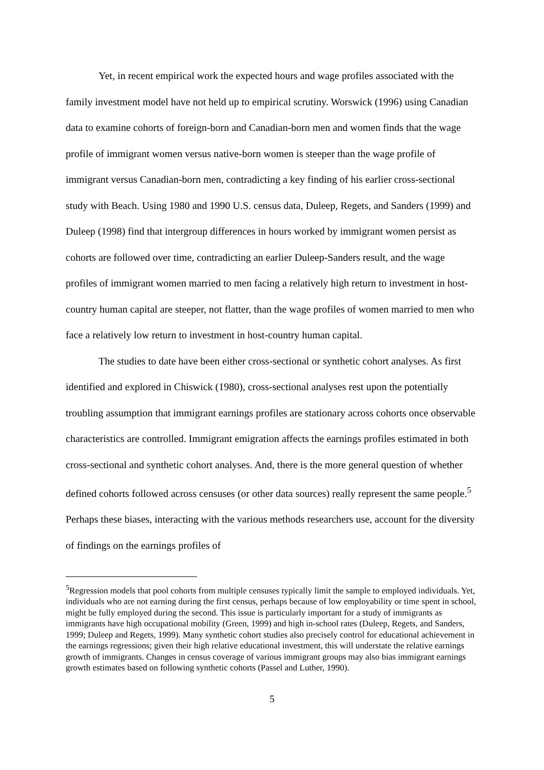Yet, in recent empirical work the expected hours and wage profiles associated with the family investment model have not held up to empirical scrutiny. Worswick (1996) using Canadian data to examine cohorts of foreign-born and Canadian-born men and women finds that the wage profile of immigrant women versus native-born women is steeper than the wage profile of immigrant versus Canadian-born men, contradicting a key finding of his earlier cross-sectional study with Beach. Using 1980 and 1990 U.S. census data, Duleep, Regets, and Sanders (1999) and Duleep (1998) find that intergroup differences in hours worked by immigrant women persist as cohorts are followed over time, contradicting an earlier Duleep-Sanders result, and the wage profiles of immigrant women married to men facing a relatively high return to investment in host-country human capital are steeper, not flatter, than the wage profiles of women married to men who face a relatively low return to investment in host-country human capital.
The studies to date have been either cross-sectional or synthetic cohort analyses. As first identified and explored in Chiswick (1980), cross-sectional analyses rest upon the potentially troubling assumption that immigrant earnings profiles are stationary across cohorts once observable characteristics are controlled. Immigrant emigration affects the earnings profiles estimated in both cross-sectional and synthetic cohort analyses. And, there is the more general question of whether defined cohorts followed across censuses (or other data sources) really represent the same people.<sup>5</sup> Perhaps these biases, interacting with the various methods researchers use, account for the diversity of findings on the earnings profiles of
<sup>5</sup> Regression models that pool cohorts from multiple censuses typically limit the sample to employed individuals. Yet, individuals who are not earning during the first census, perhaps because of low employability or time spent in school, might be fully employed during the second. This issue is particularly important for a study of immigrants as immigrants have high occupational mobility (Green, 1999) and high in-school rates (Duleep, Regets, and Sanders, 1999; Duleep and Regets, 1999). Many synthetic cohort studies also precisely control for educational achievement in the earnings regressions; given their high relative educational investment, this will understate the relative earnings growth of immigrants. Changes in census coverage of various immigrant groups may also bias immigrant earnings growth estimates based on following synthetic cohorts (Passel and Luther, 1990).
5